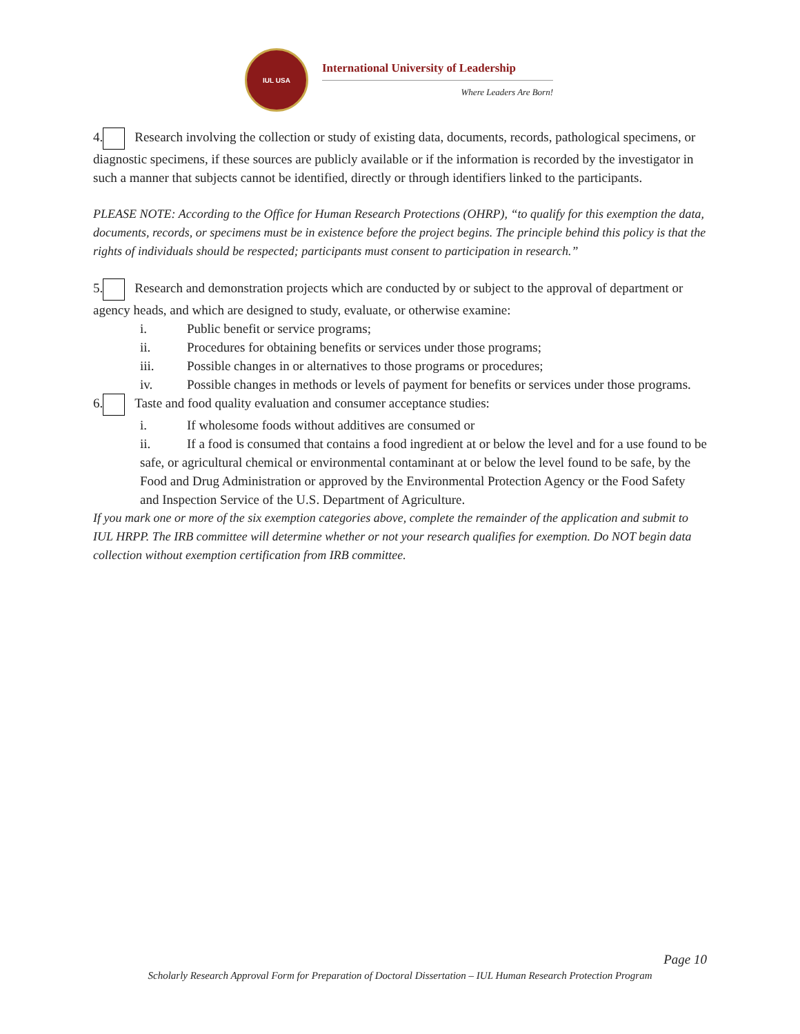IUL USA
International University of Leadership
Where Leaders Are Born!
4. Research involving the collection or study of existing data, documents, records, pathological specimens, or diagnostic specimens, if these sources are publicly available or if the information is recorded by the investigator in such a manner that subjects cannot be identified, directly or through identifiers linked to the participants.
PLEASE NOTE: According to the Office for Human Research Protections (OHRP), “to qualify for this exemption the data, documents, records, or specimens must be in existence before the project begins. The principle behind this policy is that the rights of individuals should be respected; participants must consent to participation in research.”
5. Research and demonstration projects which are conducted by or subject to the approval of department or agency heads, and which are designed to study, evaluate, or otherwise examine:
i. Public benefit or service programs;
ii. Procedures for obtaining benefits or services under those programs;
iii. Possible changes in or alternatives to those programs or procedures;
iv. Possible changes in methods or levels of payment for benefits or services under those programs.
6. Taste and food quality evaluation and consumer acceptance studies:
i. If wholesome foods without additives are consumed or
ii. If a food is consumed that contains a food ingredient at or below the level and for a use found to be safe, or agricultural chemical or environmental contaminant at or below the level found to be safe, by the Food and Drug Administration or approved by the Environmental Protection Agency or the Food Safety and Inspection Service of the U.S. Department of Agriculture.
If you mark one or more of the six exemption categories above, complete the remainder of the application and submit to IUL HRPP. The IRB committee will determine whether or not your research qualifies for exemption. Do NOT begin data collection without exemption certification from IRB committee.
Page 10
Scholarly Research Approval Form for Preparation of Doctoral Dissertation – IUL Human Research Protection Program